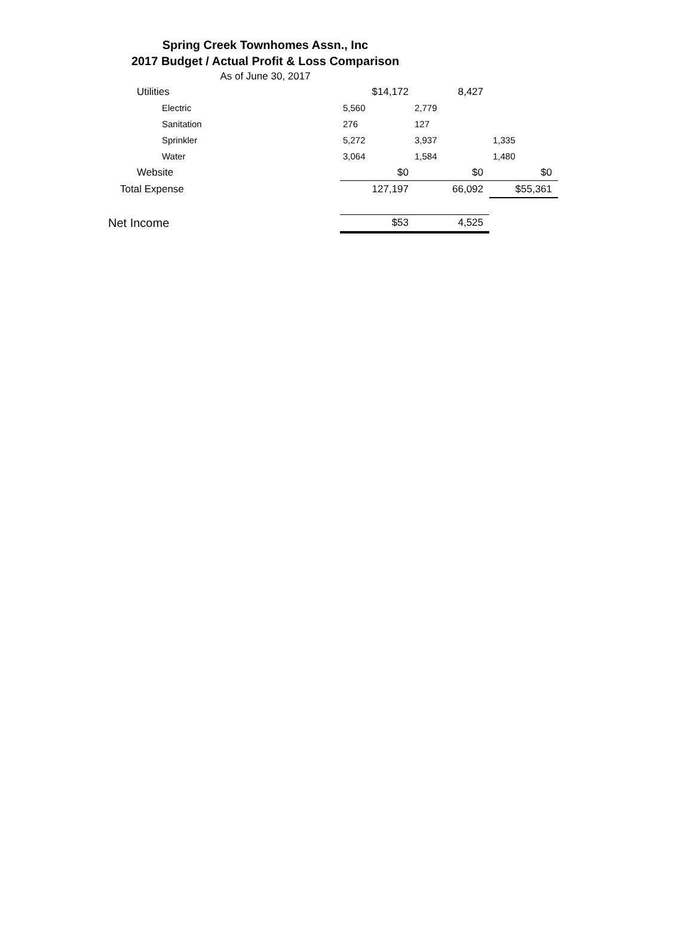Spring Creek Townhomes Assn., Inc
2017 Budget / Actual Profit & Loss Comparison
As of June 30, 2017
| Utilities | $14,172 | 8,427 | |
| Electric | 5,560 | 2,779 | |
| Sanitation | 276 | 127 | |
| Sprinkler | 5,272 | 3,937 | 1,335 |
| Water | 3,064 | 1,584 | 1,480 |
| Website | $0 | $0 | $0 |
| Total Expense | 127,197 | 66,092 | $55,361 |
| Net Income | $53 | 4,525 | |